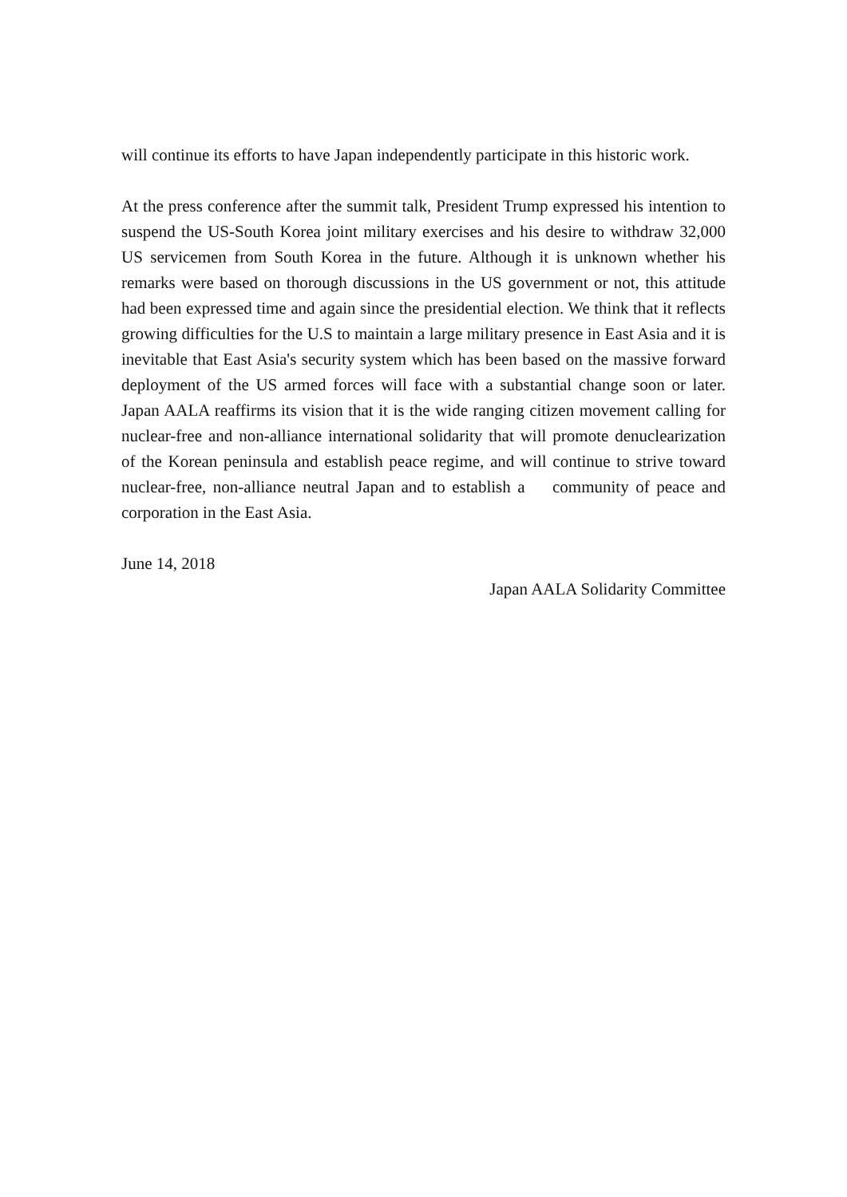will continue its efforts to have Japan independently participate in this historic work.
At the press conference after the summit talk, President Trump expressed his intention to suspend the US-South Korea joint military exercises and his desire to withdraw 32,000 US servicemen from South Korea in the future. Although it is unknown whether his remarks were based on thorough discussions in the US government or not, this attitude had been expressed time and again since the presidential election. We think that it reflects growing difficulties for the U.S to maintain a large military presence in East Asia and it is inevitable that East Asia's security system which has been based on the massive forward deployment of the US armed forces will face with a substantial change soon or later. Japan AALA reaffirms its vision that it is the wide ranging citizen movement calling for nuclear-free and non-alliance international solidarity that will promote denuclearization of the Korean peninsula and establish peace regime, and will continue to strive toward nuclear-free, non-alliance neutral Japan and to establish a community of peace and corporation in the East Asia.
June 14, 2018
Japan AALA Solidarity Committee